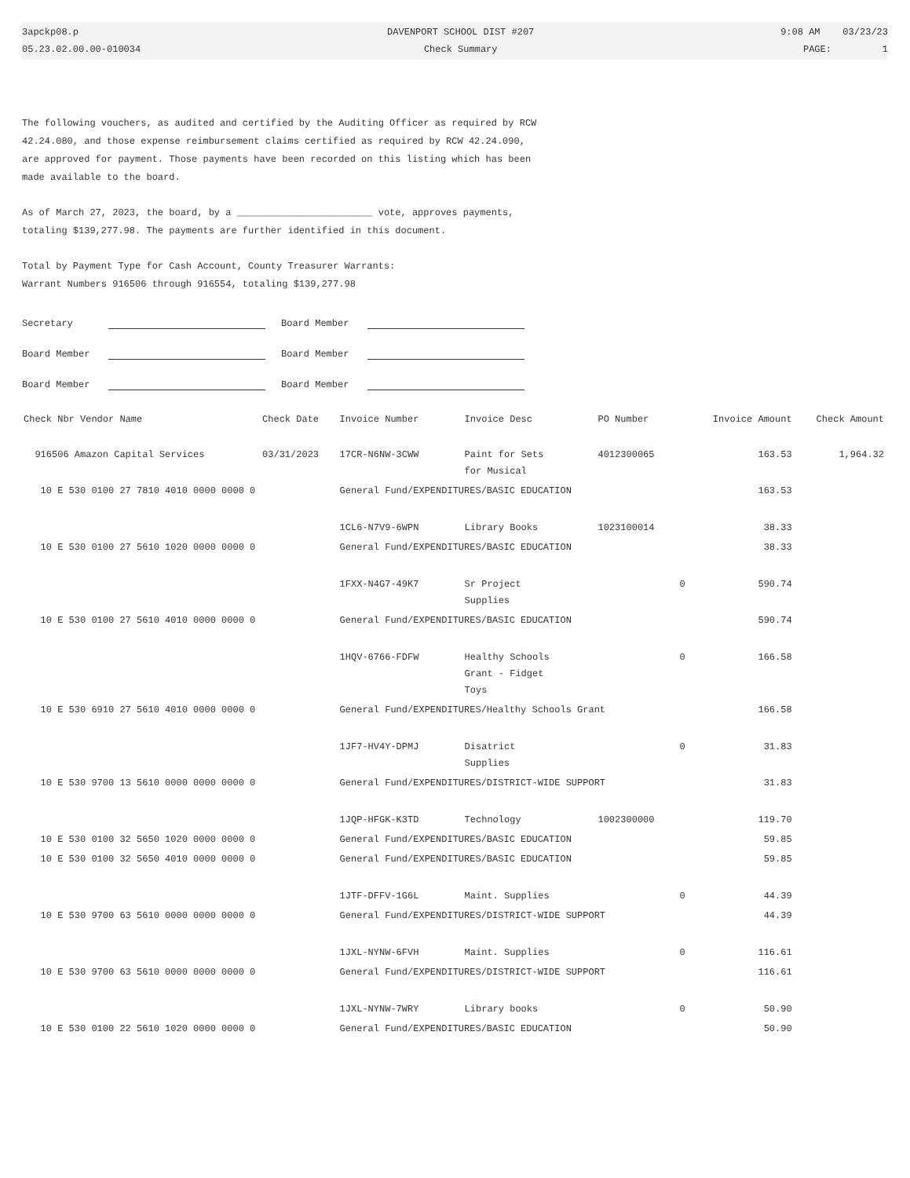3apckp08.p
05.23.02.00.00-010034
DAVENPORT SCHOOL DIST #207
Check Summary
9:08 AM 03/23/23
PAGE: 1
The following vouchers, as audited and certified by the Auditing Officer as required by RCW 42.24.080, and those expense reimbursement claims certified as required by RCW 42.24.090, are approved for payment. Those payments have been recorded on this listing which has been made available to the board.
As of March 27, 2023, the board, by a ________________________ vote, approves payments, totaling $139,277.98. The payments are further identified in this document.
Total by Payment Type for Cash Account, County Treasurer Warrants:
Warrant Numbers 916506 through 916554, totaling $139,277.98
Secretary
Board Member
Board Member
Board Member
Board Member
Board Member
| Check Nbr Vendor Name | Check Date | Invoice Number | Invoice Desc | PO Number | Invoice Amount | Check Amount |
| --- | --- | --- | --- | --- | --- | --- |
| 916506 Amazon Capital Services | 03/31/2023 | 17CR-N6NW-3CWW | Paint for Sets for Musical | 4012300065 | 163.53 | 1,964.32 |
| 10 E 530 0100 27 7810 4010 0000 0000 0 | | General Fund/EXPENDITURES/BASIC EDUCATION | | | 163.53 | |
| | | 1CL6-N7V9-6WPN | Library Books | 1023100014 | 38.33 | |
| 10 E 530 0100 27 5610 1020 0000 0000 0 | | General Fund/EXPENDITURES/BASIC EDUCATION | | | 38.33 | |
| | | 1FXX-N4G7-49K7 | Sr Project Supplies | 0 | 590.74 | |
| 10 E 530 0100 27 5610 4010 0000 0000 0 | | General Fund/EXPENDITURES/BASIC EDUCATION | | | 590.74 | |
| | | 1HQV-6766-FDFW | Healthy Schools Grant - Fidget Toys | 0 | 166.58 | |
| 10 E 530 6910 27 5610 4010 0000 0000 0 | | General Fund/EXPENDITURES/Healthy Schools Grant | | | 166.58 | |
| | | 1JF7-HV4Y-DPMJ | Disatrict Supplies | 0 | 31.83 | |
| 10 E 530 9700 13 5610 0000 0000 0000 0 | | General Fund/EXPENDITURES/DISTRICT-WIDE SUPPORT | | | 31.83 | |
| | | 1JQP-HFGK-K3TD | Technology | 1002300000 | 119.70 | |
| 10 E 530 0100 32 5650 1020 0000 0000 0 | | General Fund/EXPENDITURES/BASIC EDUCATION | | | 59.85 | |
| 10 E 530 0100 32 5650 4010 0000 0000 0 | | General Fund/EXPENDITURES/BASIC EDUCATION | | | 59.85 | |
| | | 1JTF-DFFV-1G6L | Maint. Supplies | 0 | 44.39 | |
| 10 E 530 9700 63 5610 0000 0000 0000 0 | | General Fund/EXPENDITURES/DISTRICT-WIDE SUPPORT | | | 44.39 | |
| | | 1JXL-NYNW-6FVH | Maint. Supplies | 0 | 116.61 | |
| 10 E 530 9700 63 5610 0000 0000 0000 0 | | General Fund/EXPENDITURES/DISTRICT-WIDE SUPPORT | | | 116.61 | |
| | | 1JXL-NYNW-7WRY | Library books | 0 | 50.90 | |
| 10 E 530 0100 22 5610 1020 0000 0000 0 | | General Fund/EXPENDITURES/BASIC EDUCATION | | | 50.90 | |